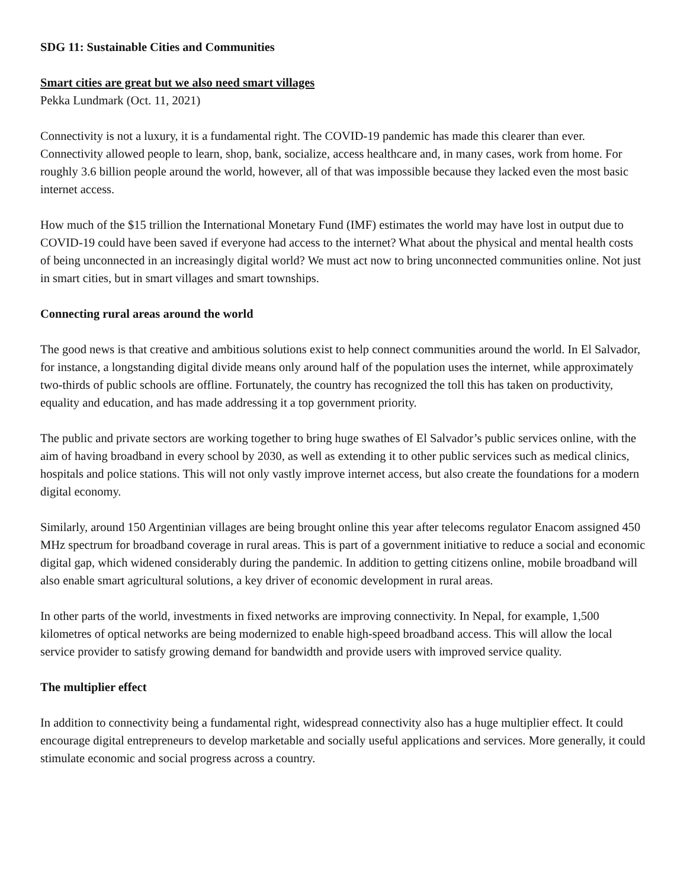SDG 11: Sustainable Cities and Communities
Smart cities are great but we also need smart villages
Pekka Lundmark (Oct. 11, 2021)
Connectivity is not a luxury, it is a fundamental right. The COVID-19 pandemic has made this clearer than ever. Connectivity allowed people to learn, shop, bank, socialize, access healthcare and, in many cases, work from home. For roughly 3.6 billion people around the world, however, all of that was impossible because they lacked even the most basic internet access.
How much of the $15 trillion the International Monetary Fund (IMF) estimates the world may have lost in output due to COVID-19 could have been saved if everyone had access to the internet? What about the physical and mental health costs of being unconnected in an increasingly digital world? We must act now to bring unconnected communities online. Not just in smart cities, but in smart villages and smart townships.
Connecting rural areas around the world
The good news is that creative and ambitious solutions exist to help connect communities around the world. In El Salvador, for instance, a longstanding digital divide means only around half of the population uses the internet, while approximately two-thirds of public schools are offline. Fortunately, the country has recognized the toll this has taken on productivity, equality and education, and has made addressing it a top government priority.
The public and private sectors are working together to bring huge swathes of El Salvador’s public services online, with the aim of having broadband in every school by 2030, as well as extending it to other public services such as medical clinics, hospitals and police stations. This will not only vastly improve internet access, but also create the foundations for a modern digital economy.
Similarly, around 150 Argentinian villages are being brought online this year after telecoms regulator Enacom assigned 450 MHz spectrum for broadband coverage in rural areas. This is part of a government initiative to reduce a social and economic digital gap, which widened considerably during the pandemic. In addition to getting citizens online, mobile broadband will also enable smart agricultural solutions, a key driver of economic development in rural areas.
In other parts of the world, investments in fixed networks are improving connectivity. In Nepal, for example, 1,500 kilometres of optical networks are being modernized to enable high-speed broadband access. This will allow the local service provider to satisfy growing demand for bandwidth and provide users with improved service quality.
The multiplier effect
In addition to connectivity being a fundamental right, widespread connectivity also has a huge multiplier effect. It could encourage digital entrepreneurs to develop marketable and socially useful applications and services. More generally, it could stimulate economic and social progress across a country.